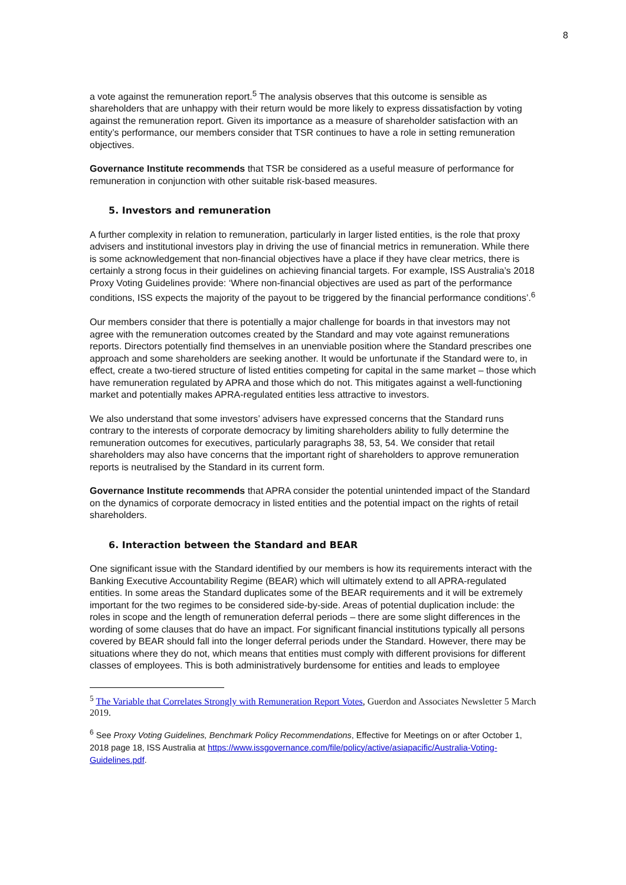8
a vote against the remuneration report.<sup>5</sup> The analysis observes that this outcome is sensible as shareholders that are unhappy with their return would be more likely to express dissatisfaction by voting against the remuneration report. Given its importance as a measure of shareholder satisfaction with an entity’s performance, our members consider that TSR continues to have a role in setting remuneration objectives.
Governance Institute recommends that TSR be considered as a useful measure of performance for remuneration in conjunction with other suitable risk-based measures.
5. Investors and remuneration
A further complexity in relation to remuneration, particularly in larger listed entities, is the role that proxy advisers and institutional investors play in driving the use of financial metrics in remuneration. While there is some acknowledgement that non-financial objectives have a place if they have clear metrics, there is certainly a strong focus in their guidelines on achieving financial targets. For example, ISS Australia’s 2018 Proxy Voting Guidelines provide: ‘Where non-financial objectives are used as part of the performance conditions, ISS expects the majority of the payout to be triggered by the financial performance conditions’.<sup>6</sup>
Our members consider that there is potentially a major challenge for boards in that investors may not agree with the remuneration outcomes created by the Standard and may vote against remunerations reports. Directors potentially find themselves in an unenviable position where the Standard prescribes one approach and some shareholders are seeking another. It would be unfortunate if the Standard were to, in effect, create a two-tiered structure of listed entities competing for capital in the same market – those which have remuneration regulated by APRA and those which do not. This mitigates against a well-functioning market and potentially makes APRA-regulated entities less attractive to investors.
We also understand that some investors’ advisers have expressed concerns that the Standard runs contrary to the interests of corporate democracy by limiting shareholders ability to fully determine the remuneration outcomes for executives, particularly paragraphs 38, 53, 54. We consider that retail shareholders may also have concerns that the important right of shareholders to approve remuneration reports is neutralised by the Standard in its current form.
Governance Institute recommends that APRA consider the potential unintended impact of the Standard on the dynamics of corporate democracy in listed entities and the potential impact on the rights of retail shareholders.
6. Interaction between the Standard and BEAR
One significant issue with the Standard identified by our members is how its requirements interact with the Banking Executive Accountability Regime (BEAR) which will ultimately extend to all APRA-regulated entities. In some areas the Standard duplicates some of the BEAR requirements and it will be extremely important for the two regimes to be considered side-by-side. Areas of potential duplication include: the roles in scope and the length of remuneration deferral periods – there are some slight differences in the wording of some clauses that do have an impact. For significant financial institutions typically all persons covered by BEAR should fall into the longer deferral periods under the Standard. However, there may be situations where they do not, which means that entities must comply with different provisions for different classes of employees. This is both administratively burdensome for entities and leads to employee
<sup>5</sup> The Variable that Correlates Strongly with Remuneration Report Votes, Guerdon and Associates Newsletter 5 March 2019.
<sup>6</sup> See Proxy Voting Guidelines, Benchmark Policy Recommendations, Effective for Meetings on or after October 1, 2018 page 18, ISS Australia at https://www.issgovernance.com/file/policy/active/asiapacific/Australia-Voting-Guidelines.pdf.